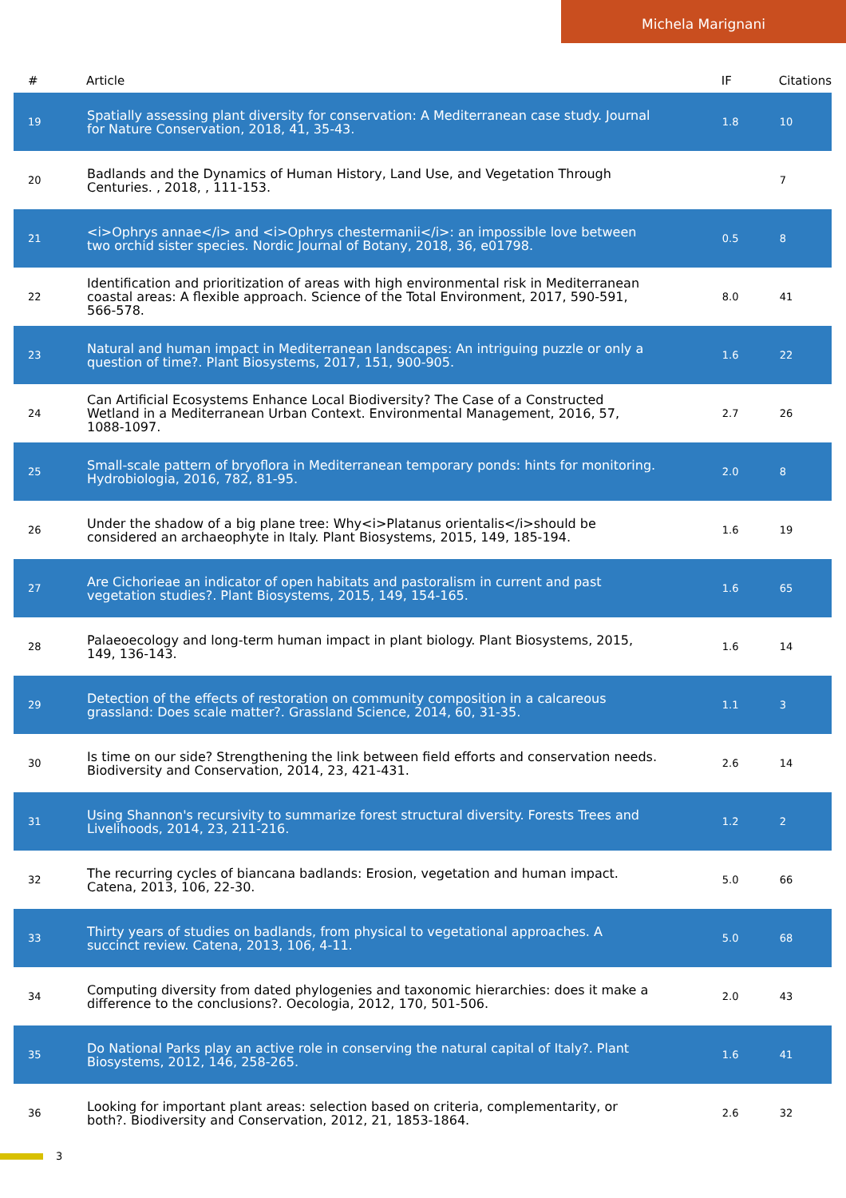Michela Marignani
| # | Article | IF | Citations |
| --- | --- | --- | --- |
| 19 | Spatially assessing plant diversity for conservation: A Mediterranean case study. Journal for Nature Conservation, 2018, 41, 35-43. | 1.8 | 10 |
| 20 | Badlands and the Dynamics of Human History, Land Use, and Vegetation Through Centuries. , 2018, , 111-153. | | 7 |
| 21 | <i>Ophrys annae</i> and <i>Ophrys chestermanii</i>: an impossible love between two orchid sister species. Nordic Journal of Botany, 2018, 36, e01798. | 0.5 | 8 |
| 22 | Identification and prioritization of areas with high environmental risk in Mediterranean coastal areas: A flexible approach. Science of the Total Environment, 2017, 590-591, 566-578. | 8.0 | 41 |
| 23 | Natural and human impact in Mediterranean landscapes: An intriguing puzzle or only a question of time?. Plant Biosystems, 2017, 151, 900-905. | 1.6 | 22 |
| 24 | Can Artificial Ecosystems Enhance Local Biodiversity? The Case of a Constructed Wetland in a Mediterranean Urban Context. Environmental Management, 2016, 57, 1088-1097. | 2.7 | 26 |
| 25 | Small-scale pattern of bryoflora in Mediterranean temporary ponds: hints for monitoring. Hydrobiologia, 2016, 782, 81-95. | 2.0 | 8 |
| 26 | Under the shadow of a big plane tree: Why<i>Platanus orientalis</i>should be considered an archaeophyte in Italy. Plant Biosystems, 2015, 149, 185-194. | 1.6 | 19 |
| 27 | Are Cichorieae an indicator of open habitats and pastoralism in current and past vegetation studies?. Plant Biosystems, 2015, 149, 154-165. | 1.6 | 65 |
| 28 | Palaeoecology and long-term human impact in plant biology. Plant Biosystems, 2015, 149, 136-143. | 1.6 | 14 |
| 29 | Detection of the effects of restoration on community composition in a calcareous grassland: Does scale matter?. Grassland Science, 2014, 60, 31-35. | 1.1 | 3 |
| 30 | Is time on our side? Strengthening the link between field efforts and conservation needs. Biodiversity and Conservation, 2014, 23, 421-431. | 2.6 | 14 |
| 31 | Using Shannon's recursivity to summarize forest structural diversity. Forests Trees and Livelihoods, 2014, 23, 211-216. | 1.2 | 2 |
| 32 | The recurring cycles of biancana badlands: Erosion, vegetation and human impact. Catena, 2013, 106, 22-30. | 5.0 | 66 |
| 33 | Thirty years of studies on badlands, from physical to vegetational approaches. A succinct review. Catena, 2013, 106, 4-11. | 5.0 | 68 |
| 34 | Computing diversity from dated phylogenies and taxonomic hierarchies: does it make a difference to the conclusions?. Oecologia, 2012, 170, 501-506. | 2.0 | 43 |
| 35 | Do National Parks play an active role in conserving the natural capital of Italy?. Plant Biosystems, 2012, 146, 258-265. | 1.6 | 41 |
| 36 | Looking for important plant areas: selection based on criteria, complementarity, or both?. Biodiversity and Conservation, 2012, 21, 1853-1864. | 2.6 | 32 |
3